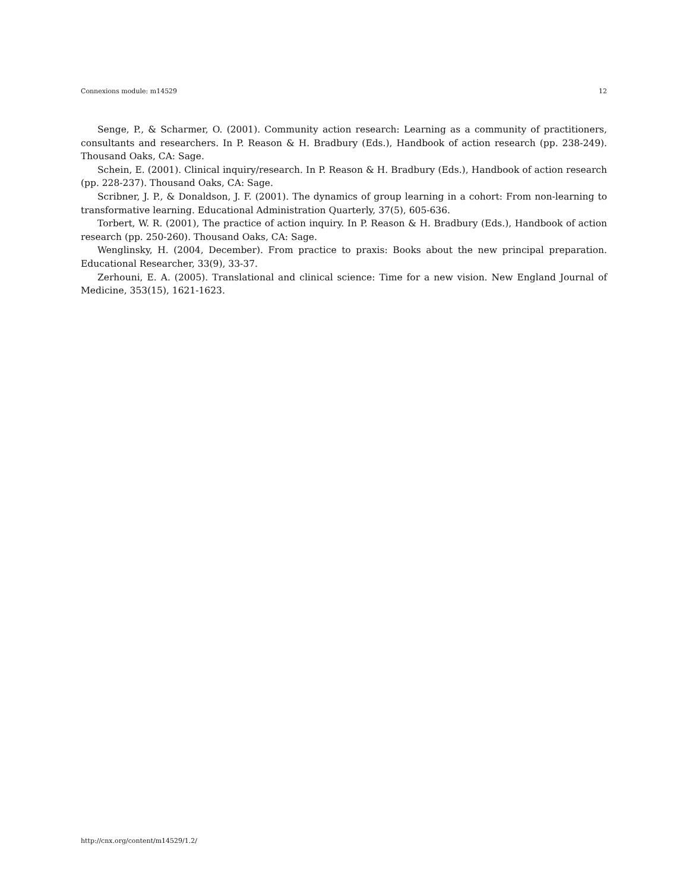Connexions module: m14529 12
Senge, P., & Scharmer, O. (2001). Community action research: Learning as a community of practitioners, consultants and researchers. In P. Reason & H. Bradbury (Eds.), Handbook of action research (pp. 238-249). Thousand Oaks, CA: Sage.
Schein, E. (2001). Clinical inquiry/research. In P. Reason & H. Bradbury (Eds.), Handbook of action research (pp. 228-237). Thousand Oaks, CA: Sage.
Scribner, J. P., & Donaldson, J. F. (2001). The dynamics of group learning in a cohort: From non-learning to transformative learning. Educational Administration Quarterly, 37(5), 605-636.
Torbert, W. R. (2001), The practice of action inquiry. In P. Reason & H. Bradbury (Eds.), Handbook of action research (pp. 250-260). Thousand Oaks, CA: Sage.
Wenglinsky, H. (2004, December). From practice to praxis: Books about the new principal preparation. Educational Researcher, 33(9), 33-37.
Zerhouni, E. A. (2005). Translational and clinical science: Time for a new vision. New England Journal of Medicine, 353(15), 1621-1623.
http://cnx.org/content/m14529/1.2/